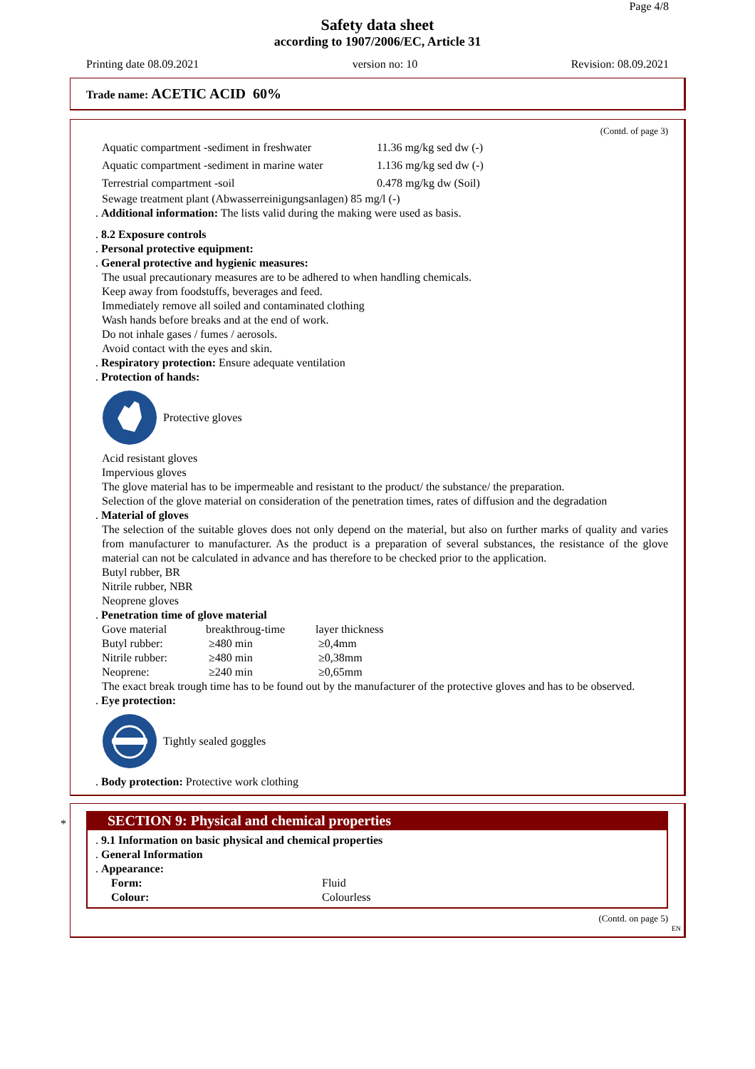Page 4/8
Safety data sheet
according to 1907/2006/EC, Article 31
Printing date 08.09.2021 version no: 10 Revision: 08.09.2021
Trade name: ACETIC ACID 60%
(Contd. of page 3)
| Aquatic compartment -sediment in freshwater | 11.36 mg/kg sed dw (-) |
| Aquatic compartment -sediment in marine water | 1.136 mg/kg sed dw (-) |
| Terrestrial compartment -soil | 0.478 mg/kg dw (Soil) |
Sewage treatment plant (Abwasserreinigungsanlagen) 85 mg/l (-)
. Additional information: The lists valid during the making were used as basis.
. 8.2 Exposure controls
. Personal protective equipment:
. General protective and hygienic measures:
The usual precautionary measures are to be adhered to when handling chemicals.
Keep away from foodstuffs, beverages and feed.
Immediately remove all soiled and contaminated clothing
Wash hands before breaks and at the end of work.
Do not inhale gases / fumes / aerosols.
Avoid contact with the eyes and skin.
. Respiratory protection: Ensure adequate ventilation
. Protection of hands:
Protective gloves
Acid resistant gloves
Impervious gloves
The glove material has to be impermeable and resistant to the product/ the substance/ the preparation.
Selection of the glove material on consideration of the penetration times, rates of diffusion and the degradation
. Material of gloves
The selection of the suitable gloves does not only depend on the material, but also on further marks of quality and varies from manufacturer to manufacturer. As the product is a preparation of several substances, the resistance of the glove material can not be calculated in advance and has therefore to be checked prior to the application.
Butyl rubber, BR
Nitrile rubber, NBR
Neoprene gloves
. Penetration time of glove material
| Gove material | breakthroug-time | layer thickness |
| Butyl rubber: | ≥480 min | ≥0,4mm |
| Nitrile rubber: | ≥480 min | ≥0,38mm |
| Neoprene: | ≥240 min | ≥0,65mm |
The exact break trough time has to be found out by the manufacturer of the protective gloves and has to be observed.
. Eye protection:
Tightly sealed goggles
. Body protection: Protective work clothing
*
SECTION 9: Physical and chemical properties
. 9.1 Information on basic physical and chemical properties
. General Information
. Appearance:
| Form: | Fluid |
| Colour: | Colourless |
(Contd. on page 5)
EN